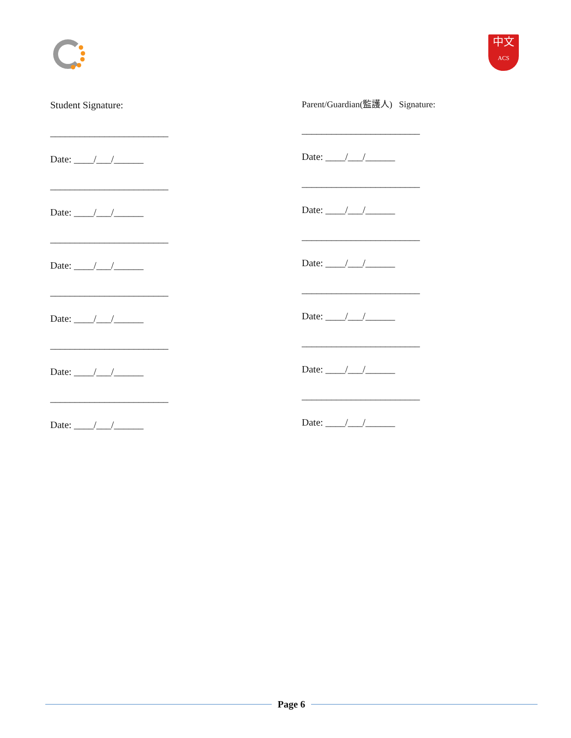中文
ACS
Student Signature:
________________________
Date: ____/___/______
________________________
Date: ____/___/______
________________________
Date: ____/___/______
________________________
Date: ____/___/______
________________________
Date: ____/___/______
________________________
Date: ____/___/______
Parent/Guardian(監護人) Signature:
________________________
Date: ____/___/______
________________________
Date: ____/___/______
________________________
Date: ____/___/______
________________________
Date: ____/___/______
________________________
Date: ____/___/______
________________________
Date: ____/___/______
Page 6